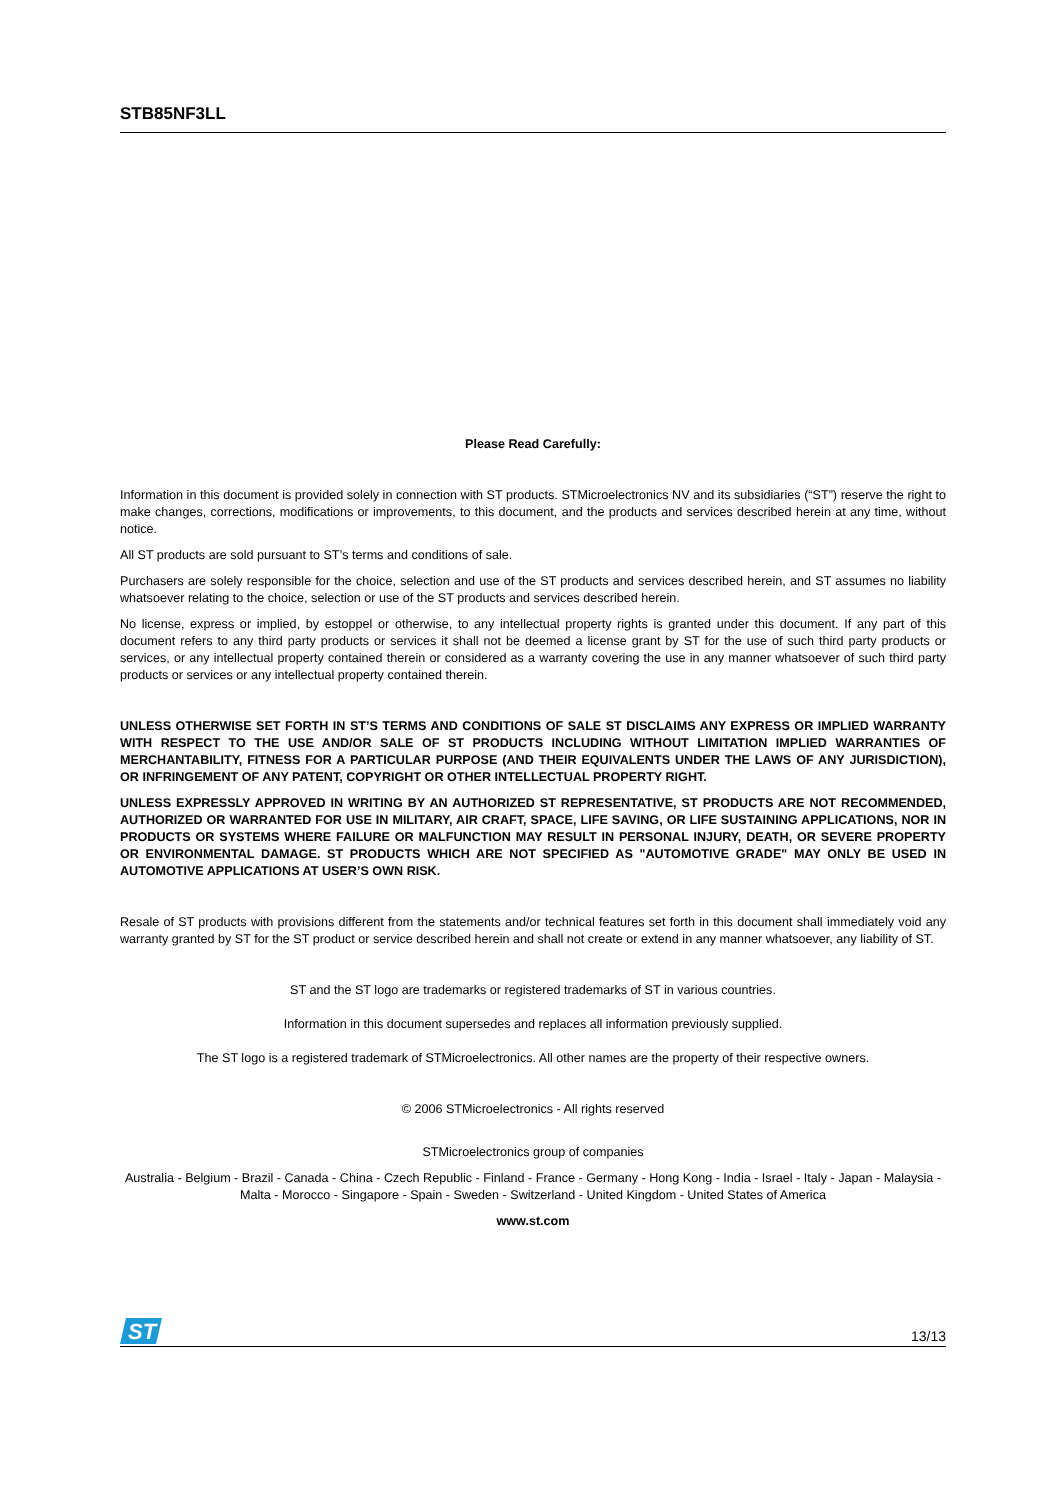STB85NF3LL
Please Read Carefully:
Information in this document is provided solely in connection with ST products. STMicroelectronics NV and its subsidiaries (“ST”) reserve the right to make changes, corrections, modifications or improvements, to this document, and the products and services described herein at any time, without notice.
All ST products are sold pursuant to ST’s terms and conditions of sale.
Purchasers are solely responsible for the choice, selection and use of the ST products and services described herein, and ST assumes no liability whatsoever relating to the choice, selection or use of the ST products and services described herein.
No license, express or implied, by estoppel or otherwise, to any intellectual property rights is granted under this document. If any part of this document refers to any third party products or services it shall not be deemed a license grant by ST for the use of such third party products or services, or any intellectual property contained therein or considered as a warranty covering the use in any manner whatsoever of such third party products or services or any intellectual property contained therein.
UNLESS OTHERWISE SET FORTH IN ST’S TERMS AND CONDITIONS OF SALE ST DISCLAIMS ANY EXPRESS OR IMPLIED WARRANTY WITH RESPECT TO THE USE AND/OR SALE OF ST PRODUCTS INCLUDING WITHOUT LIMITATION IMPLIED WARRANTIES OF MERCHANTABILITY, FITNESS FOR A PARTICULAR PURPOSE (AND THEIR EQUIVALENTS UNDER THE LAWS OF ANY JURISDICTION), OR INFRINGEMENT OF ANY PATENT, COPYRIGHT OR OTHER INTELLECTUAL PROPERTY RIGHT.
UNLESS EXPRESSLY APPROVED IN WRITING BY AN AUTHORIZED ST REPRESENTATIVE, ST PRODUCTS ARE NOT RECOMMENDED, AUTHORIZED OR WARRANTED FOR USE IN MILITARY, AIR CRAFT, SPACE, LIFE SAVING, OR LIFE SUSTAINING APPLICATIONS, NOR IN PRODUCTS OR SYSTEMS WHERE FAILURE OR MALFUNCTION MAY RESULT IN PERSONAL INJURY, DEATH, OR SEVERE PROPERTY OR ENVIRONMENTAL DAMAGE. ST PRODUCTS WHICH ARE NOT SPECIFIED AS "AUTOMOTIVE GRADE" MAY ONLY BE USED IN AUTOMOTIVE APPLICATIONS AT USER’S OWN RISK.
Resale of ST products with provisions different from the statements and/or technical features set forth in this document shall immediately void any warranty granted by ST for the ST product or service described herein and shall not create or extend in any manner whatsoever, any liability of ST.
ST and the ST logo are trademarks or registered trademarks of ST in various countries.
Information in this document supersedes and replaces all information previously supplied.
The ST logo is a registered trademark of STMicroelectronics. All other names are the property of their respective owners.
© 2006 STMicroelectronics - All rights reserved
STMicroelectronics group of companies
Australia - Belgium - Brazil - Canada - China - Czech Republic - Finland - France - Germany - Hong Kong - India - Israel - Italy - Japan - Malaysia - Malta - Morocco - Singapore - Spain - Sweden - Switzerland - United Kingdom - United States of America
www.st.com
ST
13/13